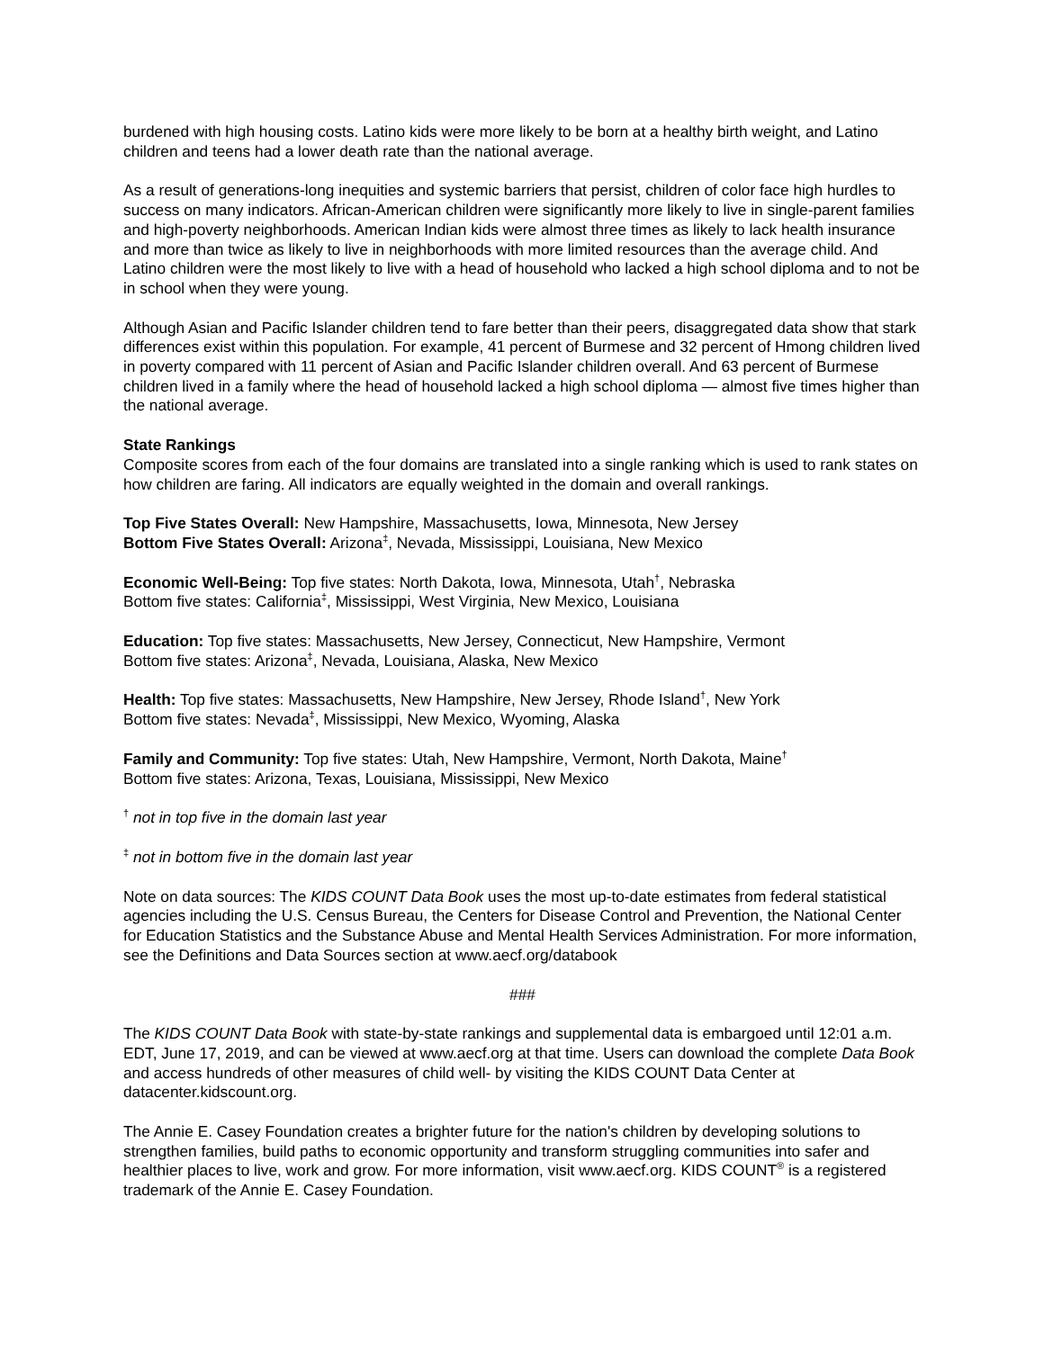burdened with high housing costs. Latino kids were more likely to be born at a healthy birth weight, and Latino children and teens had a lower death rate than the national average.
As a result of generations-long inequities and systemic barriers that persist, children of color face high hurdles to success on many indicators. African-American children were significantly more likely to live in single-parent families and high-poverty neighborhoods. American Indian kids were almost three times as likely to lack health insurance and more than twice as likely to live in neighborhoods with more limited resources than the average child. And Latino children were the most likely to live with a head of household who lacked a high school diploma and to not be in school when they were young.
Although Asian and Pacific Islander children tend to fare better than their peers, disaggregated data show that stark differences exist within this population. For example, 41 percent of Burmese and 32 percent of Hmong children lived in poverty compared with 11 percent of Asian and Pacific Islander children overall. And 63 percent of Burmese children lived in a family where the head of household lacked a high school diploma — almost five times higher than the national average.
State Rankings
Composite scores from each of the four domains are translated into a single ranking which is used to rank states on how children are faring. All indicators are equally weighted in the domain and overall rankings.
Top Five States Overall: New Hampshire, Massachusetts, Iowa, Minnesota, New Jersey
Bottom Five States Overall: Arizona<sup>‡</sup>, Nevada, Mississippi, Louisiana, New Mexico
Economic Well-Being: Top five states: North Dakota, Iowa, Minnesota, Utah<sup>†</sup>, Nebraska
Bottom five states: California<sup>‡</sup>, Mississippi, West Virginia, New Mexico, Louisiana
Education: Top five states: Massachusetts, New Jersey, Connecticut, New Hampshire, Vermont
Bottom five states: Arizona<sup>‡</sup>, Nevada, Louisiana, Alaska, New Mexico
Health: Top five states: Massachusetts, New Hampshire, New Jersey, Rhode Island<sup>†</sup>, New York
Bottom five states: Nevada<sup>‡</sup>, Mississippi, New Mexico, Wyoming, Alaska
Family and Community: Top five states: Utah, New Hampshire, Vermont, North Dakota, Maine<sup>†</sup>
Bottom five states: Arizona, Texas, Louisiana, Mississippi, New Mexico
<sup>†</sup> not in top five in the domain last year
<sup>‡</sup> not in bottom five in the domain last year
Note on data sources: The KIDS COUNT Data Book uses the most up-to-date estimates from federal statistical agencies including the U.S. Census Bureau, the Centers for Disease Control and Prevention, the National Center for Education Statistics and the Substance Abuse and Mental Health Services Administration. For more information, see the Definitions and Data Sources section at www.aecf.org/databook
###
The KIDS COUNT Data Book with state-by-state rankings and supplemental data is embargoed until 12:01 a.m. EDT, June 17, 2019, and can be viewed at www.aecf.org at that time. Users can download the complete Data Book and access hundreds of other measures of child well- by visiting the KIDS COUNT Data Center at datacenter.kidscount.org.
The Annie E. Casey Foundation creates a brighter future for the nation's children by developing solutions to strengthen families, build paths to economic opportunity and transform struggling communities into safer and healthier places to live, work and grow. For more information, visit www.aecf.org. KIDS COUNT<sup>®</sup> is a registered trademark of the Annie E. Casey Foundation.